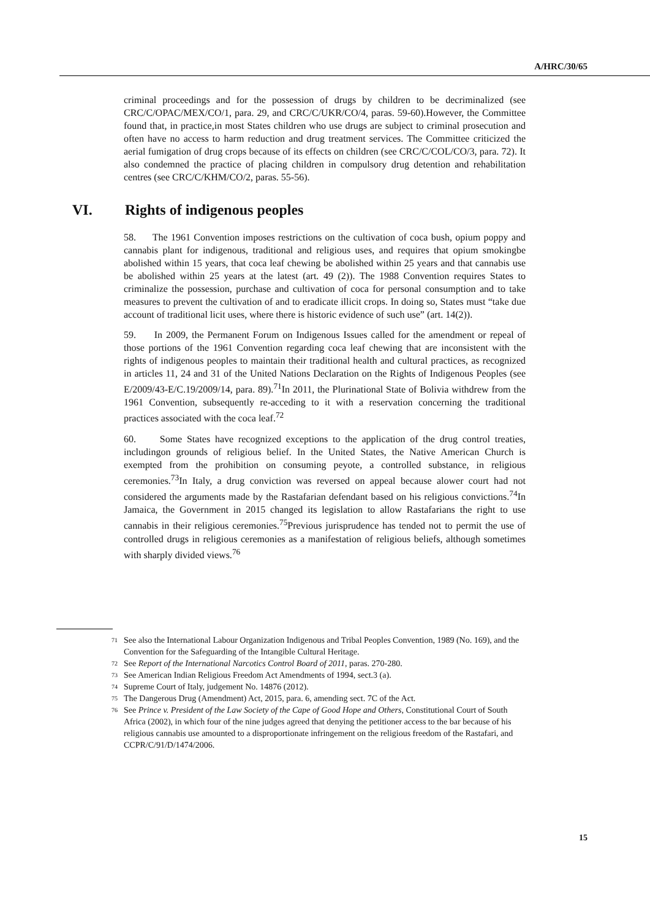A/HRC/30/65
criminal proceedings and for the possession of drugs by children to be decriminalized (see CRC/C/OPAC/MEX/CO/1, para. 29, and CRC/C/UKR/CO/4, paras. 59-60).However, the Committee found that, in practice,in most States children who use drugs are subject to criminal prosecution and often have no access to harm reduction and drug treatment services. The Committee criticized the aerial fumigation of drug crops because of its effects on children (see CRC/C/COL/CO/3, para. 72). It also condemned the practice of placing children in compulsory drug detention and rehabilitation centres (see CRC/C/KHM/CO/2, paras. 55-56).
VI. Rights of indigenous peoples
58. The 1961 Convention imposes restrictions on the cultivation of coca bush, opium poppy and cannabis plant for indigenous, traditional and religious uses, and requires that opium smokingbe abolished within 15 years, that coca leaf chewing be abolished within 25 years and that cannabis use be abolished within 25 years at the latest (art. 49 (2)). The 1988 Convention requires States to criminalize the possession, purchase and cultivation of coca for personal consumption and to take measures to prevent the cultivation of and to eradicate illicit crops. In doing so, States must “take due account of traditional licit uses, where there is historic evidence of such use” (art. 14(2)).
59. In 2009, the Permanent Forum on Indigenous Issues called for the amendment or repeal of those portions of the 1961 Convention regarding coca leaf chewing that are inconsistent with the rights of indigenous peoples to maintain their traditional health and cultural practices, as recognized in articles 11, 24 and 31 of the United Nations Declaration on the Rights of Indigenous Peoples (see E/2009/43-E/C.19/2009/14, para. 89).<sup>71</sup>In 2011, the Plurinational State of Bolivia withdrew from the 1961 Convention, subsequently re-acceding to it with a reservation concerning the traditional practices associated with the coca leaf.<sup>72</sup>
60. Some States have recognized exceptions to the application of the drug control treaties, includingon grounds of religious belief. In the United States, the Native American Church is exempted from the prohibition on consuming peyote, a controlled substance, in religious ceremonies.<sup>73</sup>In Italy, a drug conviction was reversed on appeal because alower court had not considered the arguments made by the Rastafarian defendant based on his religious convictions.<sup>74</sup>In Jamaica, the Government in 2015 changed its legislation to allow Rastafarians the right to use cannabis in their religious ceremonies.<sup>75</sup>Previous jurisprudence has tended not to permit the use of controlled drugs in religious ceremonies as a manifestation of religious beliefs, although sometimes with sharply divided views.<sup>76</sup>
71 See also the International Labour Organization Indigenous and Tribal Peoples Convention, 1989 (No. 169), and the Convention for the Safeguarding of the Intangible Cultural Heritage.
72 See Report of the International Narcotics Control Board of 2011, paras. 270-280.
73 See American Indian Religious Freedom Act Amendments of 1994, sect.3 (a).
74 Supreme Court of Italy, judgement No. 14876 (2012).
75 The Dangerous Drug (Amendment) Act, 2015, para. 6, amending sect. 7C of the Act.
76 See Prince v. President of the Law Society of the Cape of Good Hope and Others, Constitutional Court of South Africa (2002), in which four of the nine judges agreed that denying the petitioner access to the bar because of his religious cannabis use amounted to a disproportionate infringement on the religious freedom of the Rastafari, and CCPR/C/91/D/1474/2006.
15